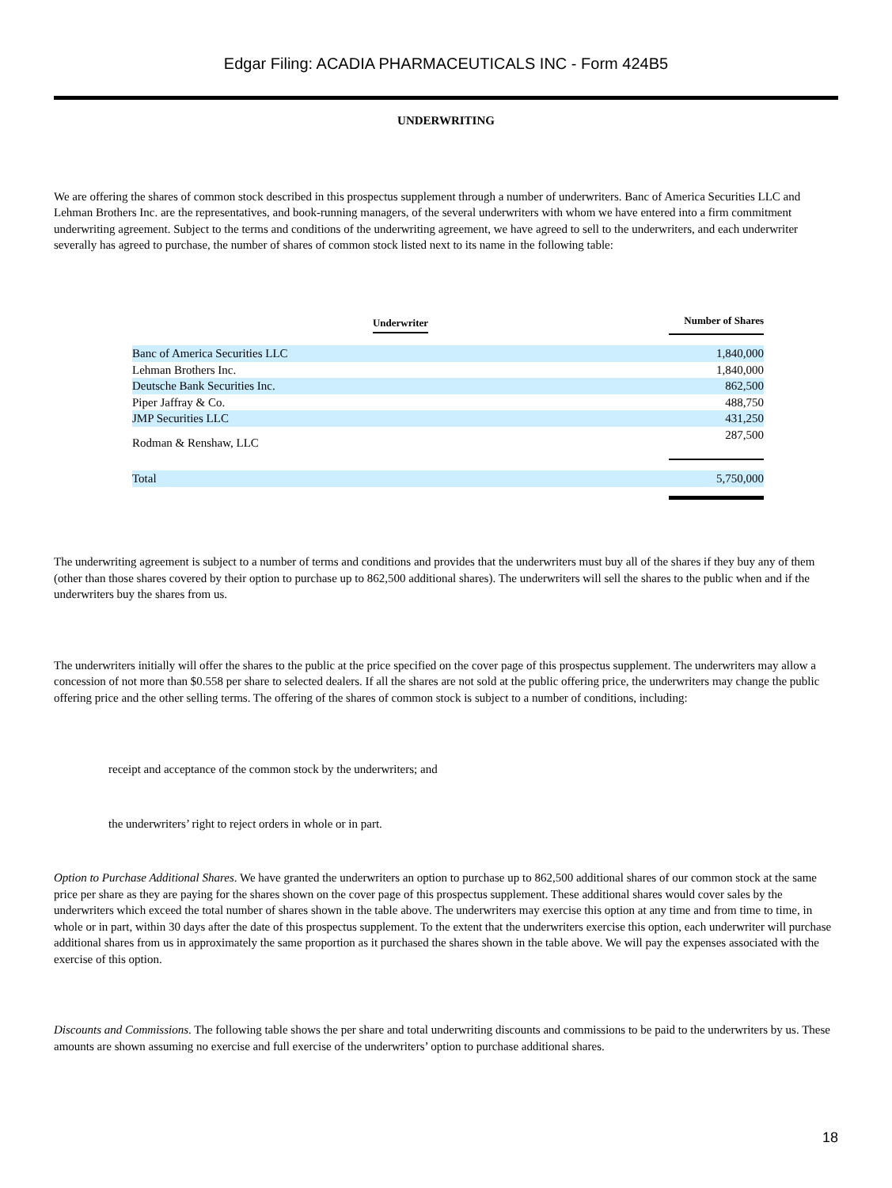Edgar Filing: ACADIA PHARMACEUTICALS INC - Form 424B5
UNDERWRITING
We are offering the shares of common stock described in this prospectus supplement through a number of underwriters. Banc of America Securities LLC and Lehman Brothers Inc. are the representatives, and book-running managers, of the several underwriters with whom we have entered into a firm commitment underwriting agreement. Subject to the terms and conditions of the underwriting agreement, we have agreed to sell to the underwriters, and each underwriter severally has agreed to purchase, the number of shares of common stock listed next to its name in the following table:
| Underwriter | Number of Shares |
| --- | --- |
| Banc of America Securities LLC | 1,840,000 |
| Lehman Brothers Inc. | 1,840,000 |
| Deutsche Bank Securities Inc. | 862,500 |
| Piper Jaffray & Co. | 488,750 |
| JMP Securities LLC | 431,250 |
| Rodman & Renshaw, LLC | 287,500 |
| Total | 5,750,000 |
The underwriting agreement is subject to a number of terms and conditions and provides that the underwriters must buy all of the shares if they buy any of them (other than those shares covered by their option to purchase up to 862,500 additional shares). The underwriters will sell the shares to the public when and if the underwriters buy the shares from us.
The underwriters initially will offer the shares to the public at the price specified on the cover page of this prospectus supplement. The underwriters may allow a concession of not more than $0.558 per share to selected dealers. If all the shares are not sold at the public offering price, the underwriters may change the public offering price and the other selling terms. The offering of the shares of common stock is subject to a number of conditions, including:
receipt and acceptance of the common stock by the underwriters; and
the underwriters’ right to reject orders in whole or in part.
Option to Purchase Additional Shares. We have granted the underwriters an option to purchase up to 862,500 additional shares of our common stock at the same price per share as they are paying for the shares shown on the cover page of this prospectus supplement. These additional shares would cover sales by the underwriters which exceed the total number of shares shown in the table above. The underwriters may exercise this option at any time and from time to time, in whole or in part, within 30 days after the date of this prospectus supplement. To the extent that the underwriters exercise this option, each underwriter will purchase additional shares from us in approximately the same proportion as it purchased the shares shown in the table above. We will pay the expenses associated with the exercise of this option.
Discounts and Commissions. The following table shows the per share and total underwriting discounts and commissions to be paid to the underwriters by us. These amounts are shown assuming no exercise and full exercise of the underwriters’ option to purchase additional shares.
18